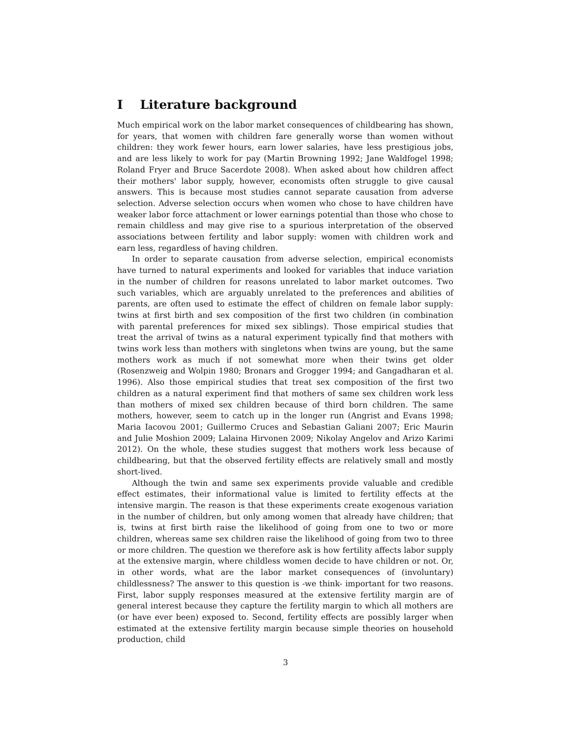I Literature background
Much empirical work on the labor market consequences of childbearing has shown, for years, that women with children fare generally worse than women without children: they work fewer hours, earn lower salaries, have less prestigious jobs, and are less likely to work for pay (Martin Browning 1992; Jane Waldfogel 1998; Roland Fryer and Bruce Sacerdote 2008). When asked about how children affect their mothers' labor supply, however, economists often struggle to give causal answers. This is because most studies cannot separate causation from adverse selection. Adverse selection occurs when women who chose to have children have weaker labor force attachment or lower earnings potential than those who chose to remain childless and may give rise to a spurious interpretation of the observed associations between fertility and labor supply: women with children work and earn less, regardless of having children.
In order to separate causation from adverse selection, empirical economists have turned to natural experiments and looked for variables that induce variation in the number of children for reasons unrelated to labor market outcomes. Two such variables, which are arguably unrelated to the preferences and abilities of parents, are often used to estimate the effect of children on female labor supply: twins at first birth and sex composition of the first two children (in combination with parental preferences for mixed sex siblings). Those empirical studies that treat the arrival of twins as a natural experiment typically find that mothers with twins work less than mothers with singletons when twins are young, but the same mothers work as much if not somewhat more when their twins get older (Rosenzweig and Wolpin 1980; Bronars and Grogger 1994; and Gangadharan et al. 1996). Also those empirical studies that treat sex composition of the first two children as a natural experiment find that mothers of same sex children work less than mothers of mixed sex children because of third born children. The same mothers, however, seem to catch up in the longer run (Angrist and Evans 1998; Maria Iacovou 2001; Guillermo Cruces and Sebastian Galiani 2007; Eric Maurin and Julie Moshion 2009; Lalaina Hirvonen 2009; Nikolay Angelov and Arizo Karimi 2012). On the whole, these studies suggest that mothers work less because of childbearing, but that the observed fertility effects are relatively small and mostly short-lived.
Although the twin and same sex experiments provide valuable and credible effect estimates, their informational value is limited to fertility effects at the intensive margin. The reason is that these experiments create exogenous variation in the number of children, but only among women that already have children; that is, twins at first birth raise the likelihood of going from one to two or more children, whereas same sex children raise the likelihood of going from two to three or more children. The question we therefore ask is how fertility affects labor supply at the extensive margin, where childless women decide to have children or not. Or, in other words, what are the labor market consequences of (involuntary) childlessness? The answer to this question is -we think- important for two reasons. First, labor supply responses measured at the extensive fertility margin are of general interest because they capture the fertility margin to which all mothers are (or have ever been) exposed to. Second, fertility effects are possibly larger when estimated at the extensive fertility margin because simple theories on household production, child
3